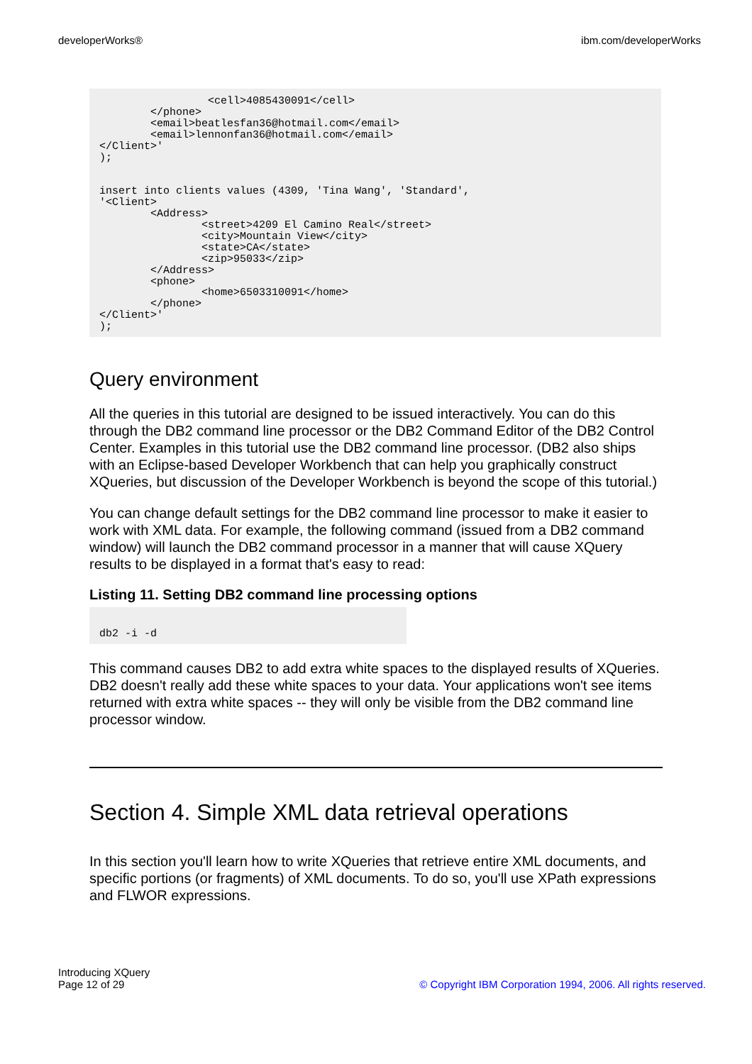developerWorks® ibm.com/developerWorks
                 <cell>4085430091</cell>
        </phone>
        <email>beatlesfan36@hotmail.com</email>
        <email>lennonfan36@hotmail.com</email>
</Client>'
);


insert into clients values (4309, 'Tina Wang', 'Standard',
'<Client>
        <Address>
                <street>4209 El Camino Real</street>
                <city>Mountain View</city>
                <state>CA</state>
                <zip>95033</zip>
        </Address>
        <phone>
                <home>6503310091</home>
        </phone>
</Client>'
);
Query environment
All the queries in this tutorial are designed to be issued interactively. You can do this through the DB2 command line processor or the DB2 Command Editor of the DB2 Control Center. Examples in this tutorial use the DB2 command line processor. (DB2 also ships with an Eclipse-based Developer Workbench that can help you graphically construct XQueries, but discussion of the Developer Workbench is beyond the scope of this tutorial.)
You can change default settings for the DB2 command line processor to make it easier to work with XML data. For example, the following command (issued from a DB2 command window) will launch the DB2 command processor in a manner that will cause XQuery results to be displayed in a format that's easy to read:
Listing 11. Setting DB2 command line processing options
db2 -i -d
This command causes DB2 to add extra white spaces to the displayed results of XQueries. DB2 doesn't really add these white spaces to your data. Your applications won't see items returned with extra white spaces -- they will only be visible from the DB2 command line processor window.
Section 4. Simple XML data retrieval operations
In this section you'll learn how to write XQueries that retrieve entire XML documents, and specific portions (or fragments) of XML documents. To do so, you'll use XPath expressions and FLWOR expressions.
Introducing XQuery
Page 12 of 29
© Copyright IBM Corporation 1994, 2006. All rights reserved.